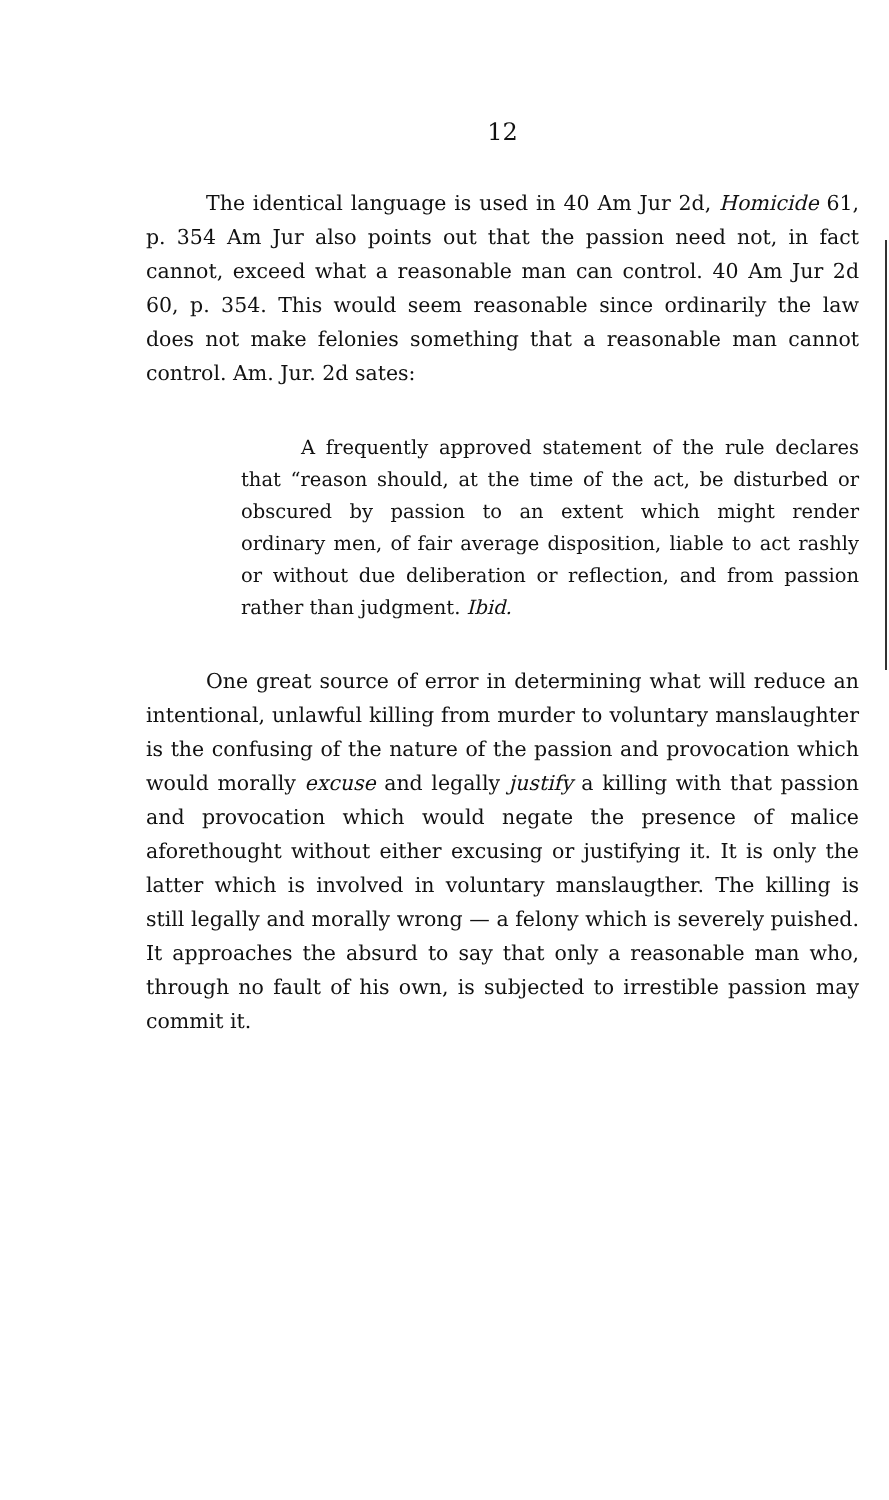12
The identical language is used in 40 Am Jur 2d, Homicide 61, p. 354 Am Jur also points out that the passion need not, in fact cannot, exceed what a reasonable man can control. 40 Am Jur 2d 60, p. 354. This would seem reasonable since ordinarily the law does not make felonies something that a reasonable man cannot control. Am. Jur. 2d sates:
A frequently approved statement of the rule declares that “reason should, at the time of the act, be disturbed or obscured by passion to an extent which might render ordinary men, of fair average disposition, liable to act rashly or without due deliberation or reflection, and from passion rather than judgment. Ibid.
One great source of error in determining what will reduce an intentional, unlawful killing from murder to voluntary manslaughter is the confusing of the nature of the passion and provocation which would morally excuse and legally justify a killing with that passion and provocation which would negate the presence of malice aforethought without either excusing or justifying it. It is only the latter which is involved in voluntary manslaugther. The killing is still legally and morally wrong — a felony which is severely puished. It approaches the absurd to say that only a reasonable man who, through no fault of his own, is subjected to irrestible passion may commit it.